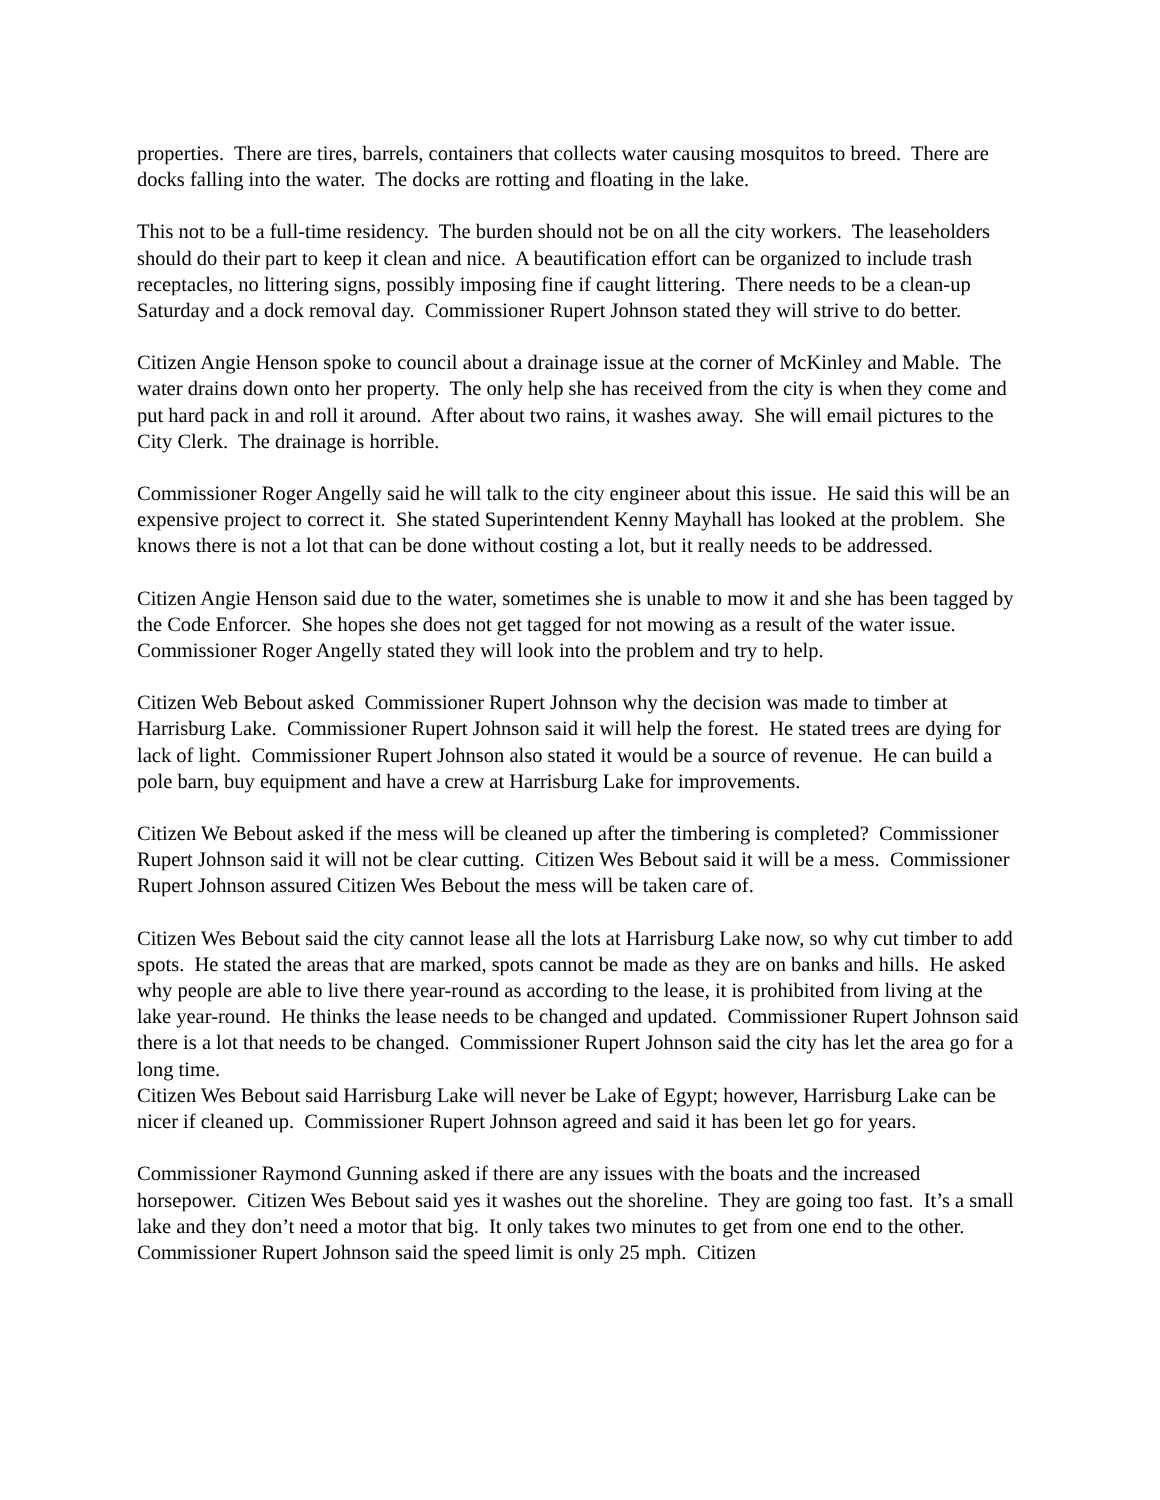properties. There are tires, barrels, containers that collects water causing mosquitos to breed. There are docks falling into the water. The docks are rotting and floating in the lake.
This not to be a full-time residency. The burden should not be on all the city workers. The leaseholders should do their part to keep it clean and nice. A beautification effort can be organized to include trash receptacles, no littering signs, possibly imposing fine if caught littering. There needs to be a clean-up Saturday and a dock removal day. Commissioner Rupert Johnson stated they will strive to do better.
Citizen Angie Henson spoke to council about a drainage issue at the corner of McKinley and Mable. The water drains down onto her property. The only help she has received from the city is when they come and put hard pack in and roll it around. After about two rains, it washes away. She will email pictures to the City Clerk. The drainage is horrible.
Commissioner Roger Angelly said he will talk to the city engineer about this issue. He said this will be an expensive project to correct it. She stated Superintendent Kenny Mayhall has looked at the problem. She knows there is not a lot that can be done without costing a lot, but it really needs to be addressed.
Citizen Angie Henson said due to the water, sometimes she is unable to mow it and she has been tagged by the Code Enforcer. She hopes she does not get tagged for not mowing as a result of the water issue. Commissioner Roger Angelly stated they will look into the problem and try to help.
Citizen Web Bebout asked Commissioner Rupert Johnson why the decision was made to timber at Harrisburg Lake. Commissioner Rupert Johnson said it will help the forest. He stated trees are dying for lack of light. Commissioner Rupert Johnson also stated it would be a source of revenue. He can build a pole barn, buy equipment and have a crew at Harrisburg Lake for improvements.
Citizen We Bebout asked if the mess will be cleaned up after the timbering is completed? Commissioner Rupert Johnson said it will not be clear cutting. Citizen Wes Bebout said it will be a mess. Commissioner Rupert Johnson assured Citizen Wes Bebout the mess will be taken care of.
Citizen Wes Bebout said the city cannot lease all the lots at Harrisburg Lake now, so why cut timber to add spots. He stated the areas that are marked, spots cannot be made as they are on banks and hills. He asked why people are able to live there year-round as according to the lease, it is prohibited from living at the lake year-round. He thinks the lease needs to be changed and updated. Commissioner Rupert Johnson said there is a lot that needs to be changed. Commissioner Rupert Johnson said the city has let the area go for a long time.
Citizen Wes Bebout said Harrisburg Lake will never be Lake of Egypt; however, Harrisburg Lake can be nicer if cleaned up. Commissioner Rupert Johnson agreed and said it has been let go for years.
Commissioner Raymond Gunning asked if there are any issues with the boats and the increased horsepower. Citizen Wes Bebout said yes it washes out the shoreline. They are going too fast. It’s a small lake and they don’t need a motor that big. It only takes two minutes to get from one end to the other. Commissioner Rupert Johnson said the speed limit is only 25 mph. Citizen